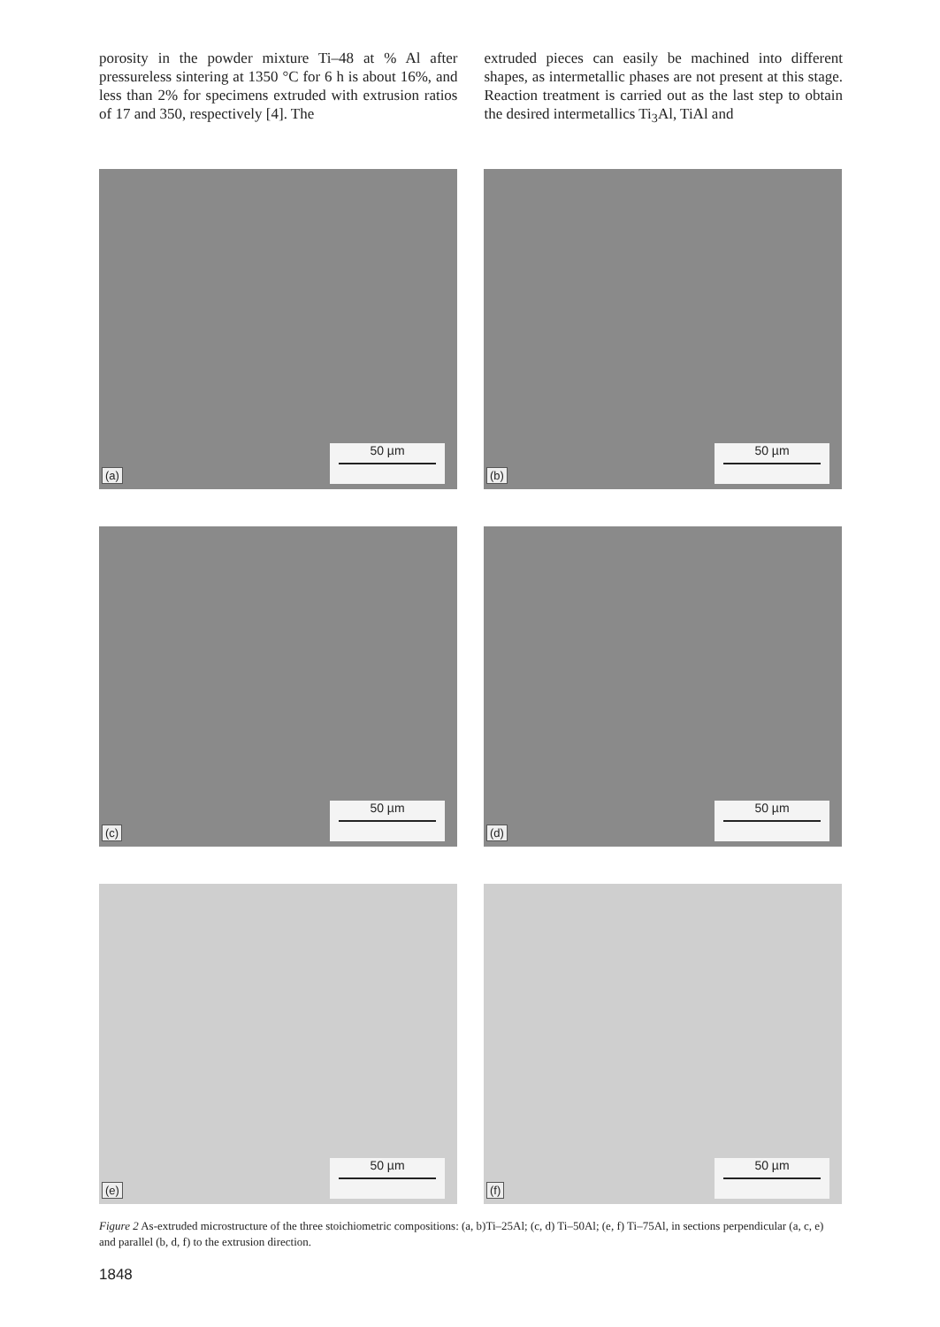porosity in the powder mixture Ti–48 at % Al after pressureless sintering at 1350 °C for 6 h is about 16%, and less than 2% for specimens extruded with extrusion ratios of 17 and 350, respectively [4]. The
extruded pieces can easily be machined into different shapes, as intermetallic phases are not present at this stage. Reaction treatment is carried out as the last step to obtain the desired intermetallics Ti<sub>3</sub>Al, TiAl and
(a) 50 µm
(b) 50 µm
(c) 50 µm
(d) 50 µm
(e) 50 µm
(f) 50 µm
Figure 2 As-extruded microstructure of the three stoichiometric compositions: (a, b)Ti–25Al; (c, d) Ti–50Al; (e, f) Ti–75Al, in sections perpendicular (a, c, e) and parallel (b, d, f) to the extrusion direction.
1848